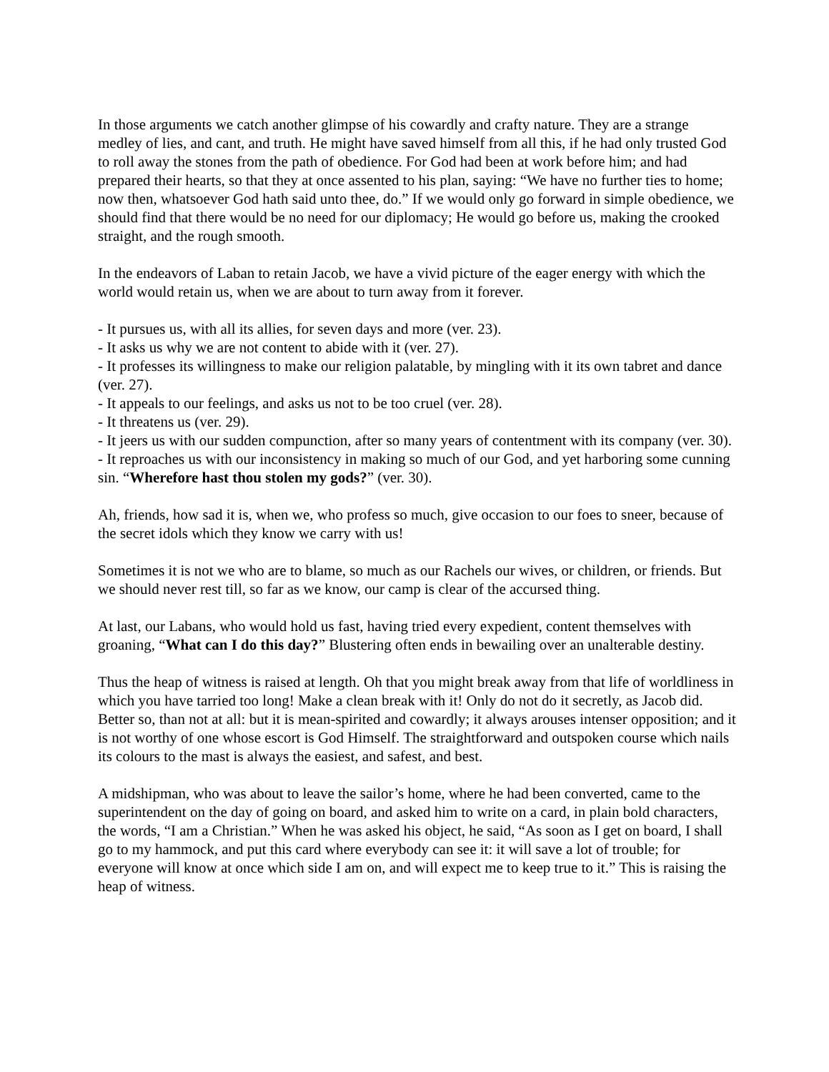In those arguments we catch another glimpse of his cowardly and crafty nature. They are a strange medley of lies, and cant, and truth. He might have saved himself from all this, if he had only trusted God to roll away the stones from the path of obedience. For God had been at work before him; and had prepared their hearts, so that they at once assented to his plan, saying: “We have no further ties to home; now then, whatsoever God hath said unto thee, do.” If we would only go forward in simple obedience, we should find that there would be no need for our diplomacy; He would go before us, making the crooked straight, and the rough smooth.
In the endeavors of Laban to retain Jacob, we have a vivid picture of the eager energy with which the world would retain us, when we are about to turn away from it forever.
- It pursues us, with all its allies, for seven days and more (ver. 23).
- It asks us why we are not content to abide with it (ver. 27).
- It professes its willingness to make our religion palatable, by mingling with it its own tabret and dance (ver. 27).
- It appeals to our feelings, and asks us not to be too cruel (ver. 28).
- It threatens us (ver. 29).
- It jeers us with our sudden compunction, after so many years of contentment with its company (ver. 30).
- It reproaches us with our inconsistency in making so much of our God, and yet harboring some cunning sin. “Wherefore hast thou stolen my gods?” (ver. 30).
Ah, friends, how sad it is, when we, who profess so much, give occasion to our foes to sneer, because of the secret idols which they know we carry with us!
Sometimes it is not we who are to blame, so much as our Rachels our wives, or children, or friends. But we should never rest till, so far as we know, our camp is clear of the accursed thing.
At last, our Labans, who would hold us fast, having tried every expedient, content themselves with groaning, “What can I do this day?” Blustering often ends in bewailing over an unalterable destiny.
Thus the heap of witness is raised at length. Oh that you might break away from that life of worldliness in which you have tarried too long! Make a clean break with it! Only do not do it secretly, as Jacob did. Better so, than not at all: but it is mean-spirited and cowardly; it always arouses intenser opposition; and it is not worthy of one whose escort is God Himself. The straightforward and outspoken course which nails its colours to the mast is always the easiest, and safest, and best.
A midshipman, who was about to leave the sailor’s home, where he had been converted, came to the superintendent on the day of going on board, and asked him to write on a card, in plain bold characters, the words, “I am a Christian.” When he was asked his object, he said, “As soon as I get on board, I shall go to my hammock, and put this card where everybody can see it: it will save a lot of trouble; for everyone will know at once which side I am on, and will expect me to keep true to it.” This is raising the heap of witness.